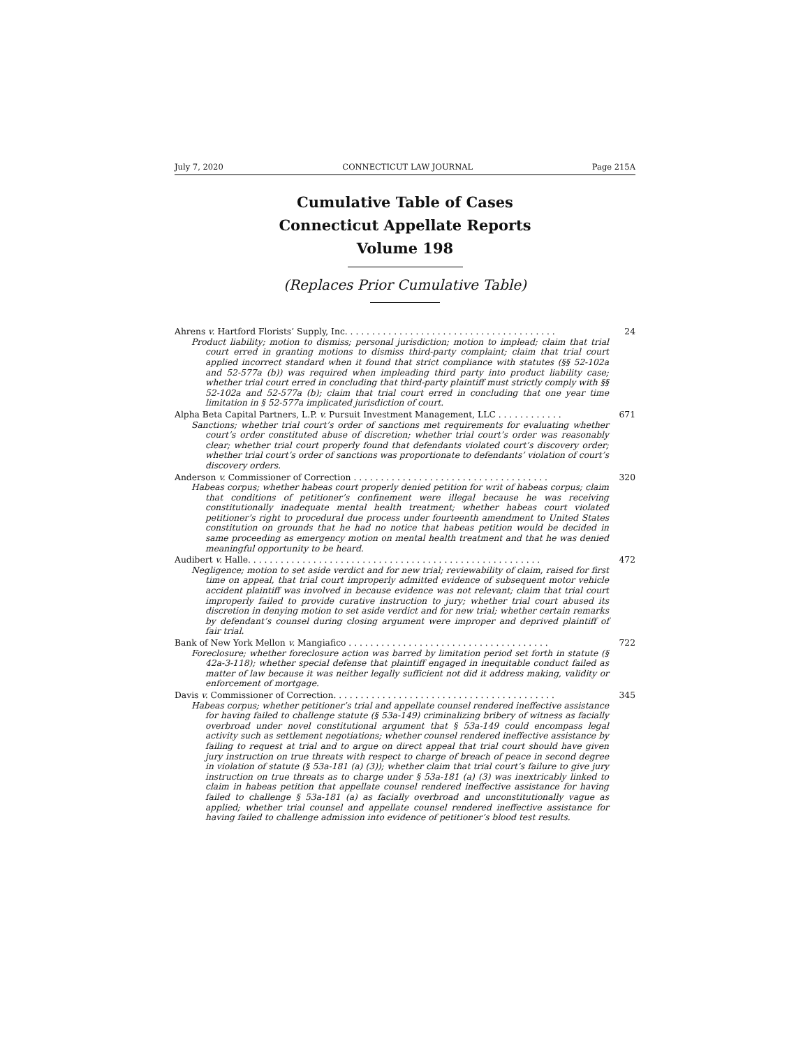July 7, 2020 CONNECTICUT LAW JOURNAL Page 215A
Cumulative Table of Cases
Connecticut Appellate Reports
Volume 198
(Replaces Prior Cumulative Table)
Ahrens v. Hartford Florists’ Supply, Inc. . . . . . . . . . . . . . . . . . . . . . . . . . . . . . . . . . . . . . . 24
Product liability; motion to dismiss; personal jurisdiction; motion to implead; claim that trial court erred in granting motions to dismiss third-party complaint; claim that trial court applied incorrect standard when it found that strict compliance with statutes (§§ 52-102a and 52-577a (b)) was required when impleading third party into product liability case; whether trial court erred in concluding that third-party plaintiff must strictly comply with §§ 52-102a and 52-577a (b); claim that trial court erred in concluding that one year time limitation in § 52-577a implicated jurisdiction of court.
Alpha Beta Capital Partners, L.P. v. Pursuit Investment Management, LLC . . . . . . . . . . . . 671
Sanctions; whether trial court’s order of sanctions met requirements for evaluating whether court’s order constituted abuse of discretion; whether trial court’s order was reasonably clear; whether trial court properly found that defendants violated court’s discovery order; whether trial court’s order of sanctions was proportionate to defendants’ violation of court’s discovery orders.
Anderson v. Commissioner of Correction . . . . . . . . . . . . . . . . . . . . . . . . . . . . . . . . . . . . 320
Habeas corpus; whether habeas court properly denied petition for writ of habeas corpus; claim that conditions of petitioner’s confinement were illegal because he was receiving constitutionally inadequate mental health treatment; whether habeas court violated petitioner’s right to procedural due process under fourteenth amendment to United States constitution on grounds that he had no notice that habeas petition would be decided in same proceeding as emergency motion on mental health treatment and that he was denied meaningful opportunity to be heard.
Audibert v. Halle. . . . . . . . . . . . . . . . . . . . . . . . . . . . . . . . . . . . . . . . . . . . . . . . . . . . . . 472
Negligence; motion to set aside verdict and for new trial; reviewability of claim, raised for first time on appeal, that trial court improperly admitted evidence of subsequent motor vehicle accident plaintiff was involved in because evidence was not relevant; claim that trial court improperly failed to provide curative instruction to jury; whether trial court abused its discretion in denying motion to set aside verdict and for new trial; whether certain remarks by defendant’s counsel during closing argument were improper and deprived plaintiff of fair trial.
Bank of New York Mellon v. Mangiafico . . . . . . . . . . . . . . . . . . . . . . . . . . . . . . . . . . . . . 722
Foreclosure; whether foreclosure action was barred by limitation period set forth in statute (§ 42a-3-118); whether special defense that plaintiff engaged in inequitable conduct failed as matter of law because it was neither legally sufficient not did it address making, validity or enforcement of mortgage.
Davis v. Commissioner of Correction. . . . . . . . . . . . . . . . . . . . . . . . . . . . . . . . . . . . . . . . . 345
Habeas corpus; whether petitioner’s trial and appellate counsel rendered ineffective assistance for having failed to challenge statute (§ 53a-149) criminalizing bribery of witness as facially overbroad under novel constitutional argument that § 53a-149 could encompass legal activity such as settlement negotiations; whether counsel rendered ineffective assistance by failing to request at trial and to argue on direct appeal that trial court should have given jury instruction on true threats with respect to charge of breach of peace in second degree in violation of statute (§ 53a-181 (a) (3)); whether claim that trial court’s failure to give jury instruction on true threats as to charge under § 53a-181 (a) (3) was inextricably linked to claim in habeas petition that appellate counsel rendered ineffective assistance for having failed to challenge § 53a-181 (a) as facially overbroad and unconstitutionally vague as applied; whether trial counsel and appellate counsel rendered ineffective assistance for having failed to challenge admission into evidence of petitioner’s blood test results.